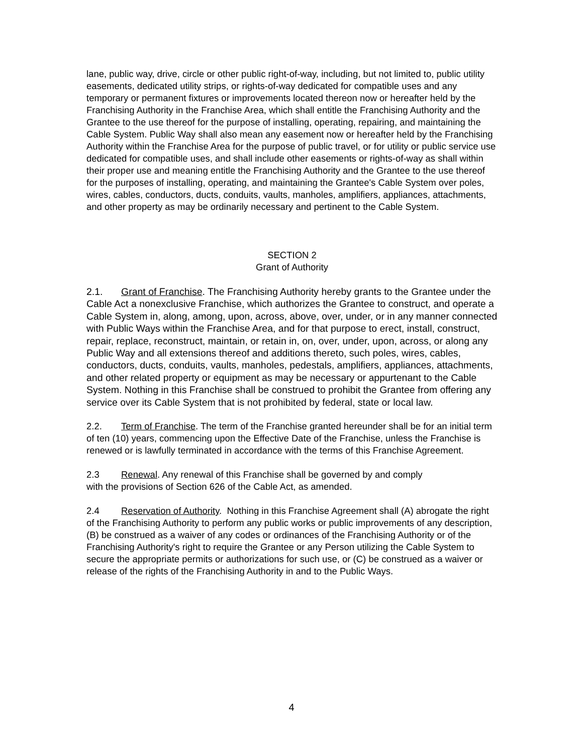lane, public way, drive, circle or other public right-of-way, including, but not limited to, public utility easements, dedicated utility strips, or rights-of-way dedicated for compatible uses and any temporary or permanent fixtures or improvements located thereon now or hereafter held by the Franchising Authority in the Franchise Area, which shall entitle the Franchising Authority and the Grantee to the use thereof for the purpose of installing, operating, repairing, and maintaining the Cable System. Public Way shall also mean any easement now or hereafter held by the Franchising Authority within the Franchise Area for the purpose of public travel, or for utility or public service use dedicated for compatible uses, and shall include other easements or rights-of-way as shall within their proper use and meaning entitle the Franchising Authority and the Grantee to the use thereof for the purposes of installing, operating, and maintaining the Grantee's Cable System over poles, wires, cables, conductors, ducts, conduits, vaults, manholes, amplifiers, appliances, attachments, and other property as may be ordinarily necessary and pertinent to the Cable System.
SECTION 2
Grant of Authority
2.1. Grant of Franchise. The Franchising Authority hereby grants to the Grantee under the Cable Act a nonexclusive Franchise, which authorizes the Grantee to construct, and operate a Cable System in, along, among, upon, across, above, over, under, or in any manner connected with Public Ways within the Franchise Area, and for that purpose to erect, install, construct, repair, replace, reconstruct, maintain, or retain in, on, over, under, upon, across, or along any Public Way and all extensions thereof and additions thereto, such poles, wires, cables, conductors, ducts, conduits, vaults, manholes, pedestals, amplifiers, appliances, attachments, and other related property or equipment as may be necessary or appurtenant to the Cable System. Nothing in this Franchise shall be construed to prohibit the Grantee from offering any service over its Cable System that is not prohibited by federal, state or local law.
2.2. Term of Franchise. The term of the Franchise granted hereunder shall be for an initial term of ten (10) years, commencing upon the Effective Date of the Franchise, unless the Franchise is renewed or is lawfully terminated in accordance with the terms of this Franchise Agreement.
2.3 Renewal. Any renewal of this Franchise shall be governed by and comply
with the provisions of Section 626 of the Cable Act, as amended.
2.4 Reservation of Authority. Nothing in this Franchise Agreement shall (A) abrogate the right of the Franchising Authority to perform any public works or public improvements of any description, (B) be construed as a waiver of any codes or ordinances of the Franchising Authority or of the Franchising Authority's right to require the Grantee or any Person utilizing the Cable System to secure the appropriate permits or authorizations for such use, or (C) be construed as a waiver or release of the rights of the Franchising Authority in and to the Public Ways.
4